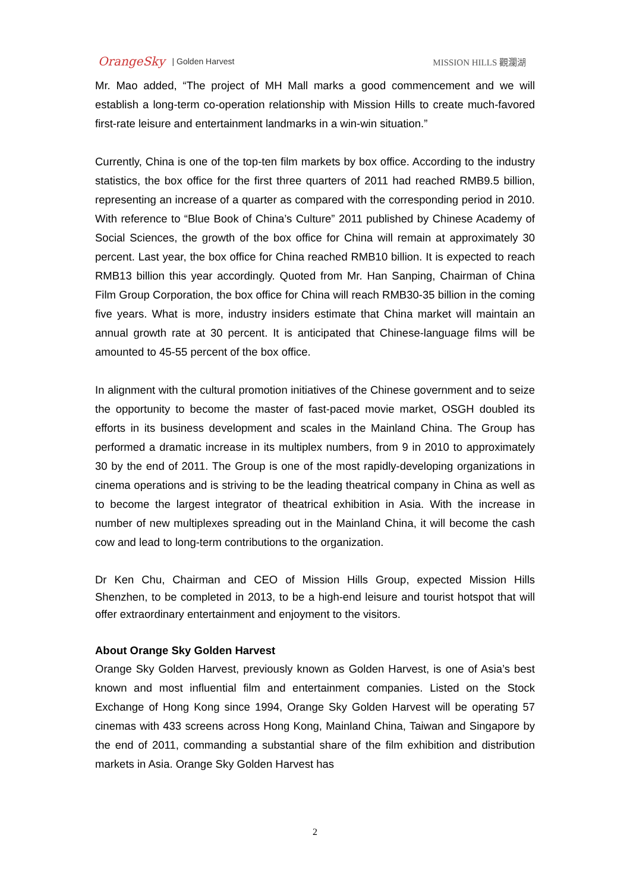OrangeSky | Golden Harvest MISSION HILLS 觀瀾湖
Mr. Mao added, “The project of MH Mall marks a good commencement and we will establish a long-term co-operation relationship with Mission Hills to create much-favored first-rate leisure and entertainment landmarks in a win-win situation.”
Currently, China is one of the top-ten film markets by box office. According to the industry statistics, the box office for the first three quarters of 2011 had reached RMB9.5 billion, representing an increase of a quarter as compared with the corresponding period in 2010. With reference to “Blue Book of China’s Culture” 2011 published by Chinese Academy of Social Sciences, the growth of the box office for China will remain at approximately 30 percent. Last year, the box office for China reached RMB10 billion. It is expected to reach RMB13 billion this year accordingly. Quoted from Mr. Han Sanping, Chairman of China Film Group Corporation, the box office for China will reach RMB30-35 billion in the coming five years. What is more, industry insiders estimate that China market will maintain an annual growth rate at 30 percent. It is anticipated that Chinese-language films will be amounted to 45-55 percent of the box office.
In alignment with the cultural promotion initiatives of the Chinese government and to seize the opportunity to become the master of fast-paced movie market, OSGH doubled its efforts in its business development and scales in the Mainland China. The Group has performed a dramatic increase in its multiplex numbers, from 9 in 2010 to approximately 30 by the end of 2011. The Group is one of the most rapidly-developing organizations in cinema operations and is striving to be the leading theatrical company in China as well as to become the largest integrator of theatrical exhibition in Asia. With the increase in number of new multiplexes spreading out in the Mainland China, it will become the cash cow and lead to long-term contributions to the organization.
Dr Ken Chu, Chairman and CEO of Mission Hills Group, expected Mission Hills Shenzhen, to be completed in 2013, to be a high-end leisure and tourist hotspot that will offer extraordinary entertainment and enjoyment to the visitors.
About Orange Sky Golden Harvest
Orange Sky Golden Harvest, previously known as Golden Harvest, is one of Asia’s best known and most influential film and entertainment companies. Listed on the Stock Exchange of Hong Kong since 1994, Orange Sky Golden Harvest will be operating 57 cinemas with 433 screens across Hong Kong, Mainland China, Taiwan and Singapore by the end of 2011, commanding a substantial share of the film exhibition and distribution markets in Asia. Orange Sky Golden Harvest has
2